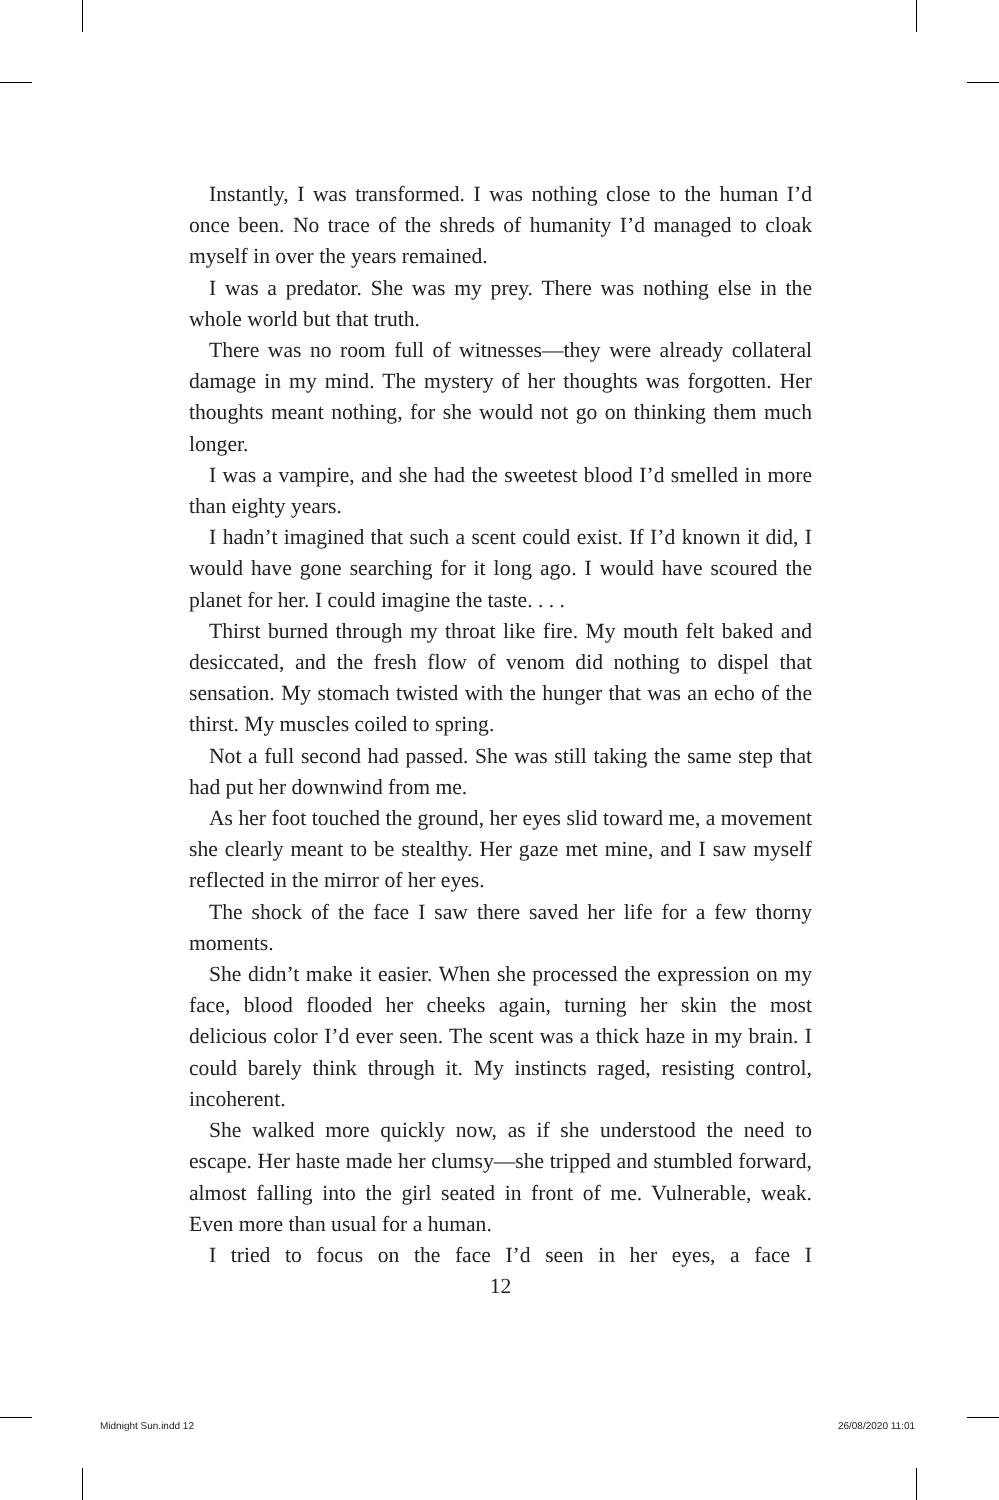Instantly, I was transformed. I was nothing close to the human I’d once been. No trace of the shreds of humanity I’d managed to cloak myself in over the years remained.
I was a predator. She was my prey. There was nothing else in the whole world but that truth.
There was no room full of witnesses—they were already col­lateral damage in my mind. The mystery of her thoughts was forgotten. Her thoughts meant nothing, for she would not go on thinking them much longer.
I was a vampire, and she had the sweetest blood I’d smelled in more than eighty years.
I hadn’t imagined that such a scent could exist. If I’d known it did, I would have gone searching for it long ago. I would have scoured the planet for her. I could imagine the taste. . . .
Thirst burned through my throat like fire. My mouth felt baked and desiccated, and the fresh flow of venom did nothing to dispel that sensation. My stomach twisted with the hunger that was an echo of the thirst. My muscles coiled to spring.
Not a full second had passed. She was still taking the same step that had put her downwind from me.
As her foot touched the ground, her eyes slid toward me, a movement she clearly meant to be stealthy. Her gaze met mine, and I saw myself reflected in the mirror of her eyes.
The shock of the face I saw there saved her life for a few thorny moments.
She didn’t make it easier. When she processed the expression on my face, blood flooded her cheeks again, turning her skin the most delicious color I’d ever seen. The scent was a thick haze in my brain. I could barely think through it. My instincts raged, resisting control, incoherent.
She walked more quickly now, as if she understood the need to escape. Her haste made her clumsy—she tripped and stum­bled forward, almost falling into the girl seated in front of me. Vulnerable, weak. Even more than usual for a human.
I tried to focus on the face I’d seen in her eyes, a face I
12
Midnight Sun.indd 12 26/08/2020 11:01